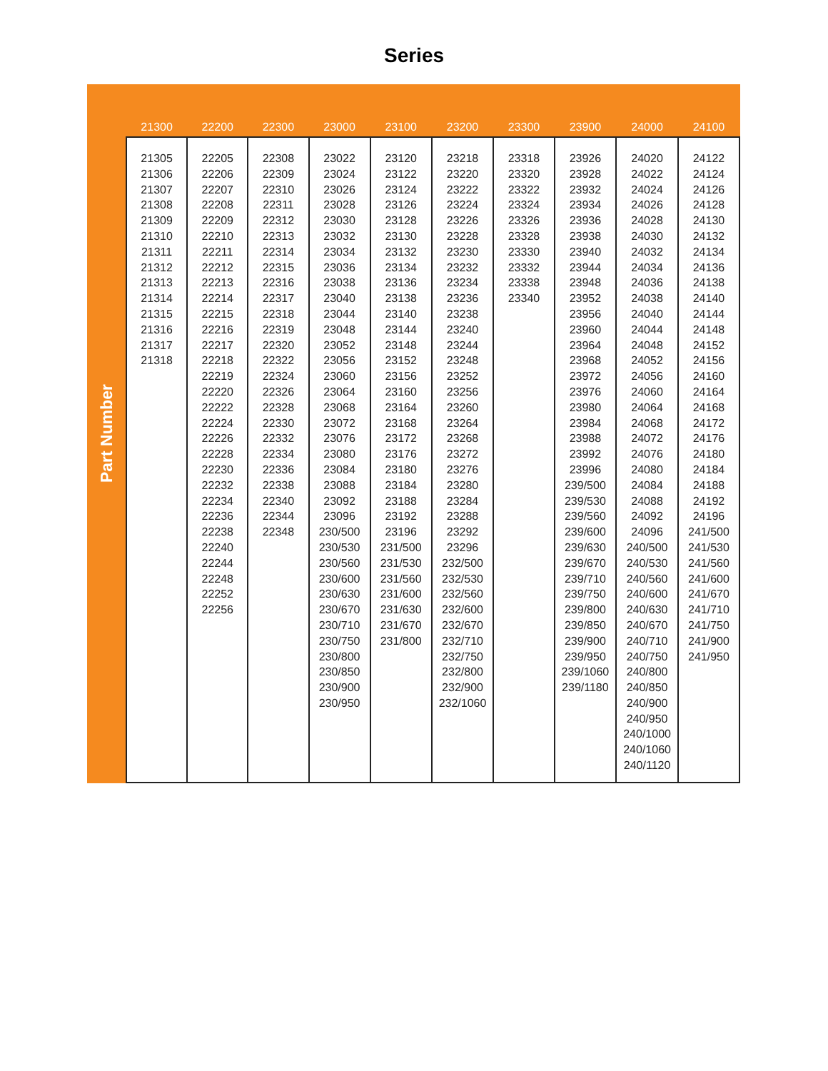Series
Part Number
| 21300 | 22200 | 22300 | 23000 | 23100 | 23200 | 23300 | 23900 | 24000 | 24100 |
| --- | --- | --- | --- | --- | --- | --- | --- | --- | --- |
| 21305 21306 21307 21308 21309 21310 21311 21312 21313 21314 21315 21316 21317 21318 | 22205 22206 22207 22208 22209 22210 22211 22212 22213 22214 22215 22216 22217 22218 22219 22220 22222 22224 22226 22228 22230 22232 22234 22236 22238 22240 22244 22248 22252 22256 | 22308 22309 22310 22311 22312 22313 22314 22315 22316 22317 22318 22319 22320 22322 22324 22326 22328 22330 22332 22334 22336 22338 22340 22344 22348 | 23022 23024 23026 23028 23030 23032 23034 23036 23038 23040 23044 23048 23052 23056 23060 23064 23068 23072 23076 23080 23084 23088 23092 23096 230/500 230/530 230/560 230/600 230/630 230/670 230/710 230/750 230/800 230/850 230/900 230/950 | 23120 23122 23124 23126 23128 23130 23132 23134 23136 23138 23140 23144 23148 23152 23156 23160 23164 23168 23172 23176 23180 23184 23188 23192 23196 231/500 231/530 231/560 231/600 231/630 231/670 231/800 | 23218 23220 23222 23224 23226 23228 23230 23232 23234 23236 23238 23240 23244 23248 23252 23256 23260 23264 23268 23272 23276 23280 23284 23288 23292 23296 232/500 232/530 232/560 232/600 232/670 232/710 232/750 232/800 232/900 232/1060 | 23318 23320 23322 23324 23326 23328 23330 23332 23338 23340 | 23926 23928 23932 23934 23936 23938 23940 23944 23948 23952 23956 23960 23964 23968 23972 23976 23980 23984 23988 23992 23996 239/500 239/530 239/560 239/600 239/630 239/670 239/710 239/750 239/800 239/850 239/900 239/950 239/1060 239/1180 | 24020 24022 24024 24026 24028 24030 24032 24034 24036 24038 24040 24044 24048 24052 24056 24060 24064 24068 24072 24076 24080 24084 24088 24092 24096 240/500 240/530 240/560 240/600 240/630 240/670 240/710 240/750 240/800 240/850 240/900 240/950 240/1000 240/1060 240/1120 | 24122 24124 24126 24128 24130 24132 24134 24136 24138 24140 24144 24148 24152 24156 24160 24164 24168 24172 24176 24180 24184 24188 24192 24196 241/500 241/530 241/560 241/600 241/670 241/710 241/750 241/900 241/950 |